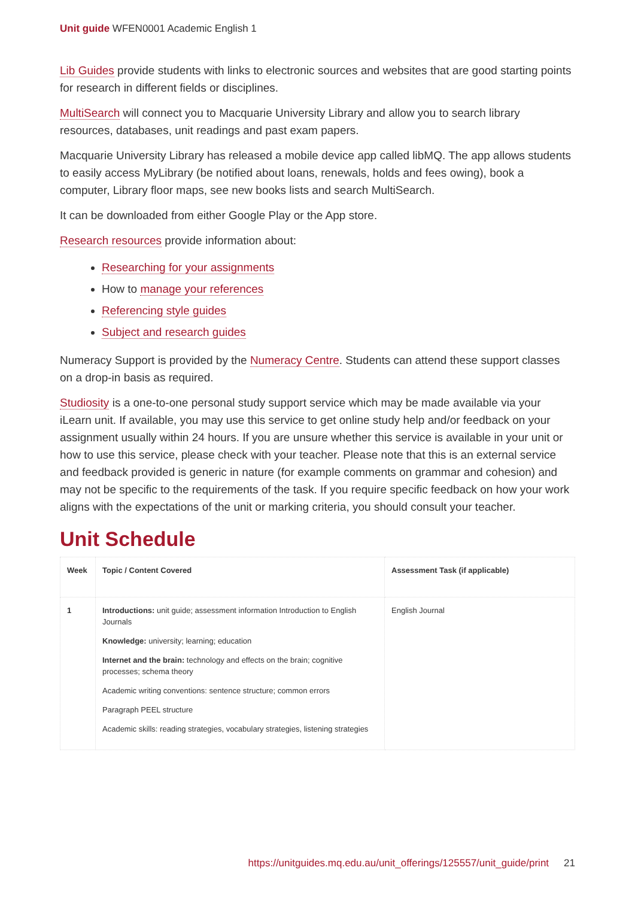Unit guide WFEN0001 Academic English 1
Lib Guides provide students with links to electronic sources and websites that are good starting points for research in different fields or disciplines.
MultiSearch will connect you to Macquarie University Library and allow you to search library resources, databases, unit readings and past exam papers.
Macquarie University Library has released a mobile device app called libMQ. The app allows students to easily access MyLibrary (be notified about loans, renewals, holds and fees owing), book a computer, Library floor maps, see new books lists and search MultiSearch.
It can be downloaded from either Google Play or the App store.
Research resources provide information about:
Researching for your assignments
How to manage your references
Referencing style guides
Subject and research guides
Numeracy Support is provided by the Numeracy Centre. Students can attend these support classes on a drop-in basis as required.
Studiosity is a one-to-one personal study support service which may be made available via your iLearn unit. If available, you may use this service to get online study help and/or feedback on your assignment usually within 24 hours. If you are unsure whether this service is available in your unit or how to use this service, please check with your teacher. Please note that this is an external service and feedback provided is generic in nature (for example comments on grammar and cohesion) and may not be specific to the requirements of the task. If you require specific feedback on how your work aligns with the expectations of the unit or marking criteria, you should consult your teacher.
Unit Schedule
| Week | Topic / Content Covered | Assessment Task (if applicable) |
| --- | --- | --- |
| 1 | Introductions: unit guide; assessment information Introduction to English Journals Knowledge: university; learning; education Internet and the brain: technology and effects on the brain; cognitive processes; schema theory Academic writing conventions: sentence structure; common errors Paragraph PEEL structure Academic skills: reading strategies, vocabulary strategies, listening strategies | English Journal |
https://unitguides.mq.edu.au/unit_offerings/125557/unit_guide/print 21